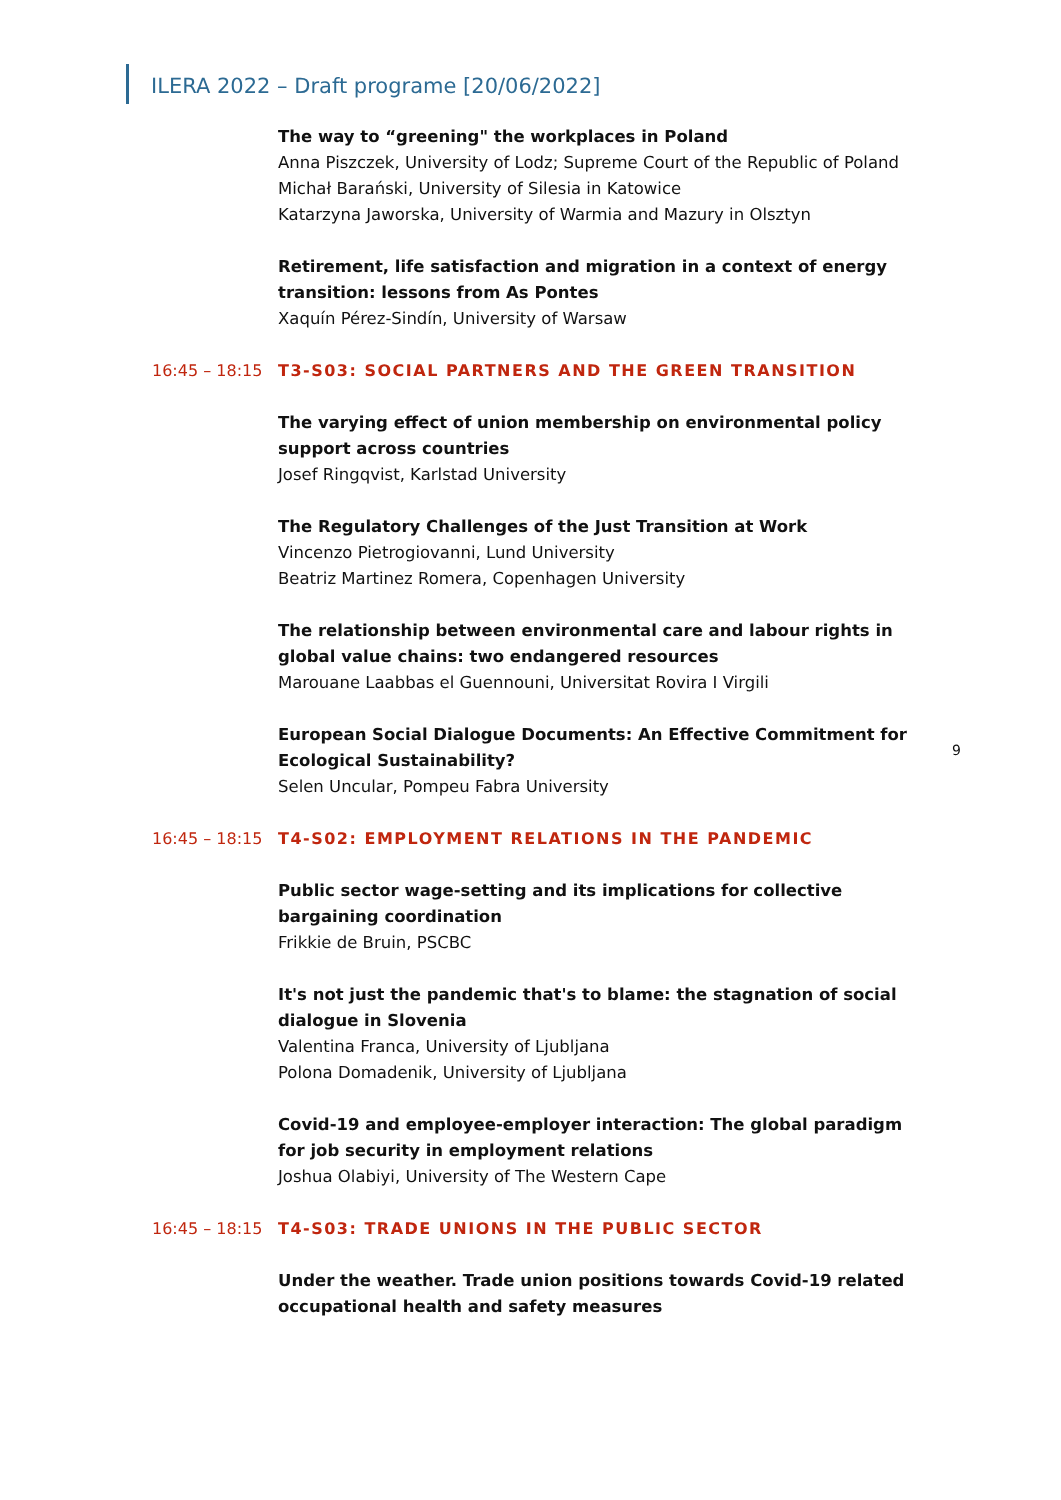ILERA 2022 – Draft programe [20/06/2022]
The way to “greening" the workplaces in Poland
Anna Piszczek, University of Lodz; Supreme Court of the Republic of Poland
Michał Barański, University of Silesia in Katowice
Katarzyna Jaworska, University of Warmia and Mazury in Olsztyn
Retirement, life satisfaction and migration in a context of energy transition: lessons from As Pontes
Xaquín Pérez-Sindín, University of Warsaw
16:45 – 18:15 T3-S03: SOCIAL PARTNERS AND THE GREEN TRANSITION
The varying effect of union membership on environmental policy support across countries
Josef Ringqvist, Karlstad University
The Regulatory Challenges of the Just Transition at Work
Vincenzo Pietrogiovanni, Lund University
Beatriz Martinez Romera, Copenhagen University
The relationship between environmental care and labour rights in global value chains: two endangered resources
Marouane Laabbas el Guennouni, Universitat Rovira I Virgili
European Social Dialogue Documents: An Effective Commitment for Ecological Sustainability?
Selen Uncular, Pompeu Fabra University
16:45 – 18:15 T4-S02: EMPLOYMENT RELATIONS IN THE PANDEMIC
Public sector wage-setting and its implications for collective bargaining coordination
Frikkie de Bruin, PSCBC
It's not just the pandemic that's to blame: the stagnation of social dialogue in Slovenia
Valentina Franca, University of Ljubljana
Polona Domadenik, University of Ljubljana
Covid-19 and employee-employer interaction: The global paradigm for job security in employment relations
Joshua Olabiyi, University of The Western Cape
16:45 – 18:15 T4-S03: TRADE UNIONS IN THE PUBLIC SECTOR
Under the weather. Trade union positions towards Covid-19 related occupational health and safety measures
9